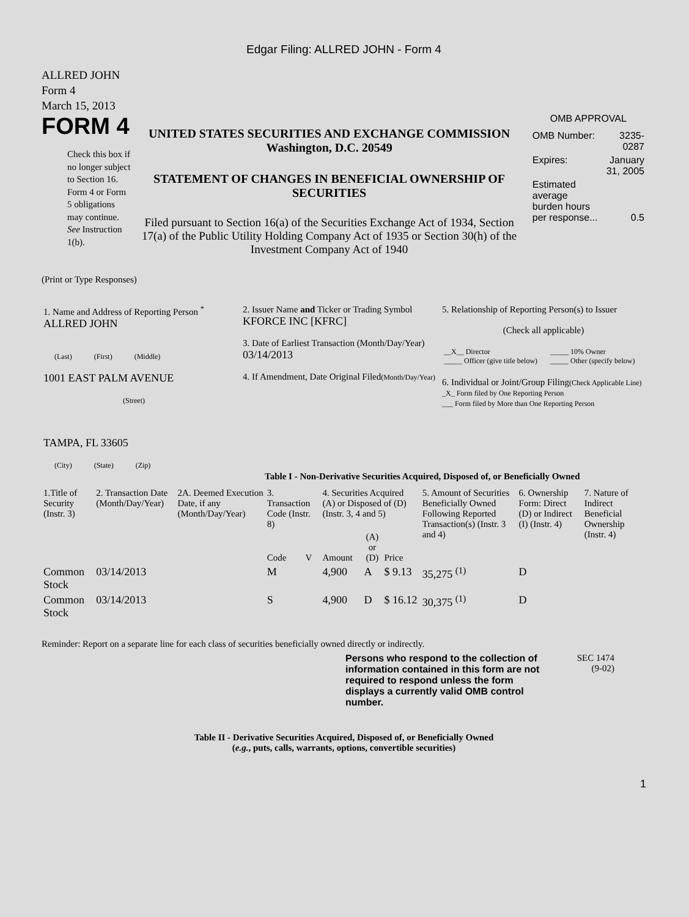Edgar Filing: ALLRED JOHN - Form 4
ALLRED JOHN
Form 4
March 15, 2013
FORM 4
Check this box if no longer subject to Section 16. Form 4 or Form 5 obligations may continue. See Instruction 1(b).
UNITED STATES SECURITIES AND EXCHANGE COMMISSION
Washington, D.C. 20549
STATEMENT OF CHANGES IN BENEFICIAL OWNERSHIP OF SECURITIES
Filed pursuant to Section 16(a) of the Securities Exchange Act of 1934, Section 17(a) of the Public Utility Holding Company Act of 1935 or Section 30(h) of the Investment Company Act of 1940
OMB APPROVAL
| OMB Number: | 3235-0287 |
| Expires: | January 31, 2005 |
| Estimated average burden hours per response... | 0.5 |
(Print or Type Responses)
| 1. Name and Address of Reporting Person <sup>*</sup> ALLRED JOHN (Last) (First) (Middle) 1001 EAST PALM AVENUE (Street) TAMPA, FL 33605 (City) (State) (Zip) | 2. Issuer Name and Ticker or Trading Symbol KFORCE INC [KFRC] 3. Date of Earliest Transaction (Month/Day/Year) 03/14/2013 4. If Amendment, Date Original Filed (Month/Day/Year) | 5. Relationship of Reporting Person(s) to Issuer (Check all applicable) / __X__ Director _____ Officer (give title below) / _____ 10% Owner _____ Other (specify below) / 6. Individual or Joint/Group Filing (Check Applicable Line) _X_ Form filed by One Reporting Person ___ Form filed by More than One Reporting Person |
Table I - Non-Derivative Securities Acquired, Disposed of, or Beneficially Owned
| 1.Title of Security (Instr. 3) | 2. Transaction Date (Month/Day/Year) | 2A. Deemed Execution Date, if any (Month/Day/Year) | 3. Transaction Code (Instr. 8) | | 4. Securities Acquired (A) or Disposed of (D) (Instr. 3, 4 and 5) | | | 5. Amount of Securities Beneficially Owned Following Reported Transaction(s) (Instr. 3 and 4) | 6. Ownership Form: Direct (D) or Indirect (I) (Instr. 4) | 7. Nature of Indirect Beneficial Ownership (Instr. 4) |
| --- | --- | --- | --- | --- | --- | --- | --- | --- | --- | --- |
| | | | Code | V | Amount | (A) or (D) | Price | | | |
| Common Stock | 03/14/2013 | | M | | 4,900 | A | $ 9.13 | 35,275 <sup>(1)</sup> | D | |
| Common Stock | 03/14/2013 | | S | | 4,900 | D | $ 16.12 | 30,375 <sup>(1)</sup> | D | |
Reminder: Report on a separate line for each class of securities beneficially owned directly or indirectly.
Persons who respond to the collection of information contained in this form are not required to respond unless the form displays a currently valid OMB control number.
SEC 1474
(9-02)
Table II - Derivative Securities Acquired, Disposed of, or Beneficially Owned
(e.g., puts, calls, warrants, options, convertible securities)
1